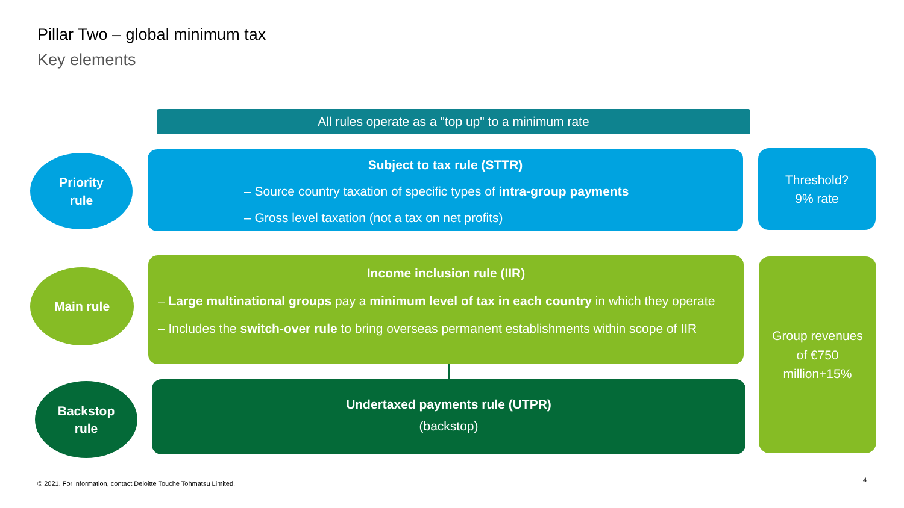Pillar Two – global minimum tax
Key elements
All rules operate as a "top up" to a minimum rate
Priority
rule
Subject to tax rule (STTR)
– Source country taxation of specific types of intra-group payments
– Gross level taxation (not a tax on net profits)
Threshold?
9% rate
Main rule
Income inclusion rule (IIR)
– Large multinational groups pay a minimum level of tax in each country in which they operate
– Includes the switch-over rule to bring overseas permanent establishments within scope of IIR
Group revenues
of €750
million+15%
Backstop
rule
Undertaxed payments rule (UTPR)
(backstop)
© 2021. For information, contact Deloitte Touche Tohmatsu Limited.
4